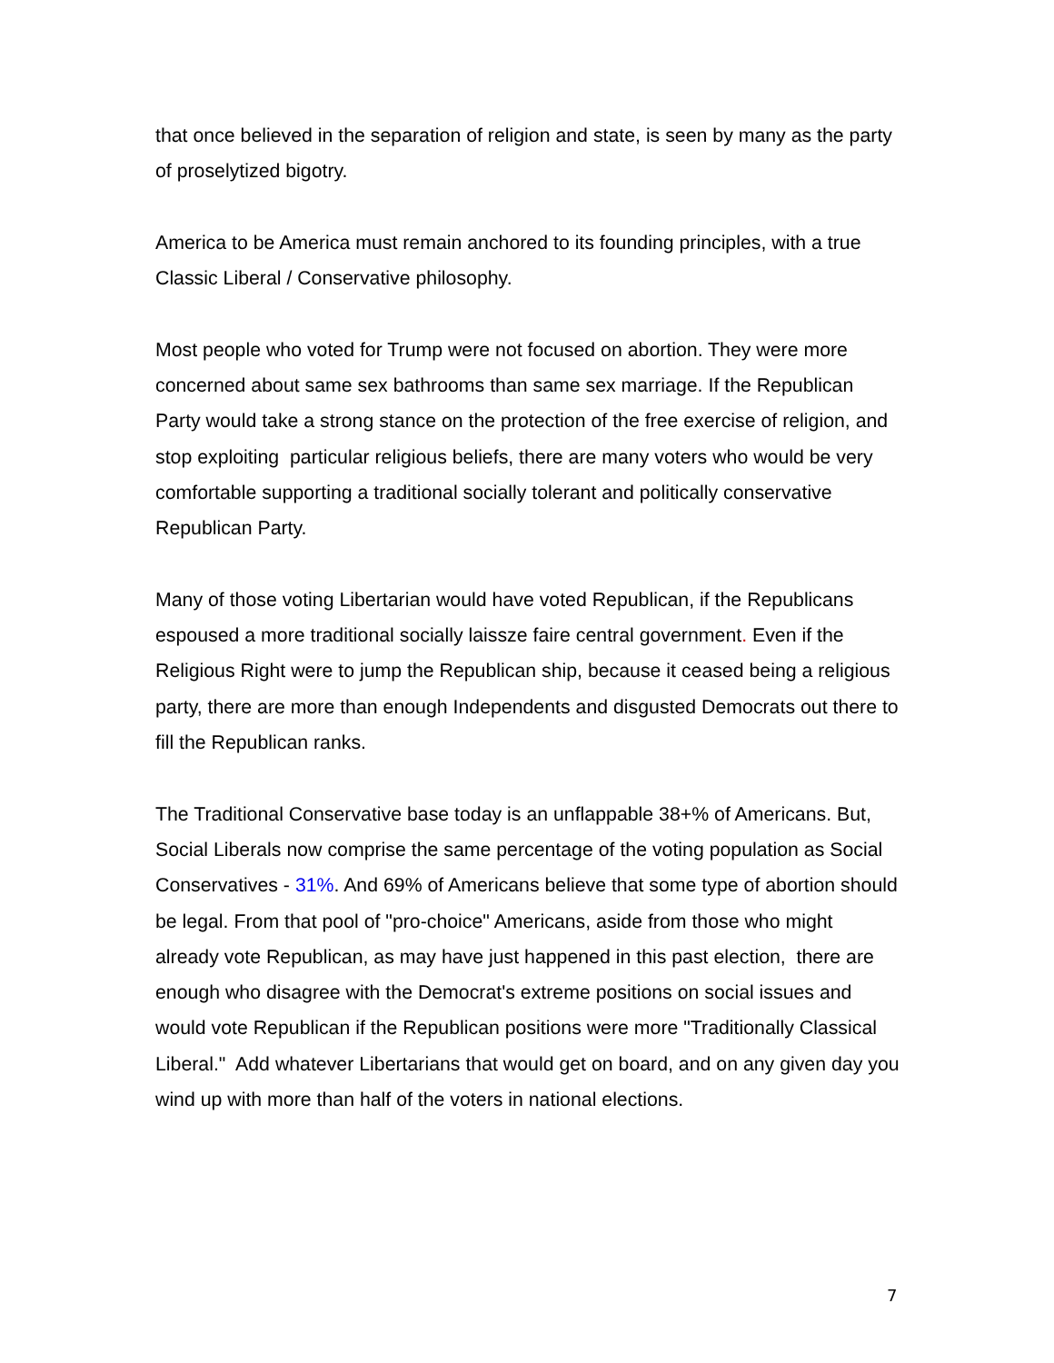that once believed in the separation of religion and state, is seen by many as the party of proselytized bigotry.
America to be America must remain anchored to its founding principles, with a true Classic Liberal / Conservative philosophy.
Most people who voted for Trump were not focused on abortion. They were more concerned about same sex bathrooms than same sex marriage. If the Republican Party would take a strong stance on the protection of the free exercise of religion, and stop exploiting particular religious beliefs, there are many voters who would be very comfortable supporting a traditional socially tolerant and politically conservative Republican Party.
Many of those voting Libertarian would have voted Republican, if the Republicans espoused a more traditional socially laissze faire central government. Even if the Religious Right were to jump the Republican ship, because it ceased being a religious party, there are more than enough Independents and disgusted Democrats out there to fill the Republican ranks.
The Traditional Conservative base today is an unflappable 38+% of Americans. But, Social Liberals now comprise the same percentage of the voting population as Social Conservatives - 31%. And 69% of Americans believe that some type of abortion should be legal. From that pool of "pro-choice" Americans, aside from those who might already vote Republican, as may have just happened in this past election, there are enough who disagree with the Democrat's extreme positions on social issues and would vote Republican if the Republican positions were more "Traditionally Classical Liberal." Add whatever Libertarians that would get on board, and on any given day you wind up with more than half of the voters in national elections.
7